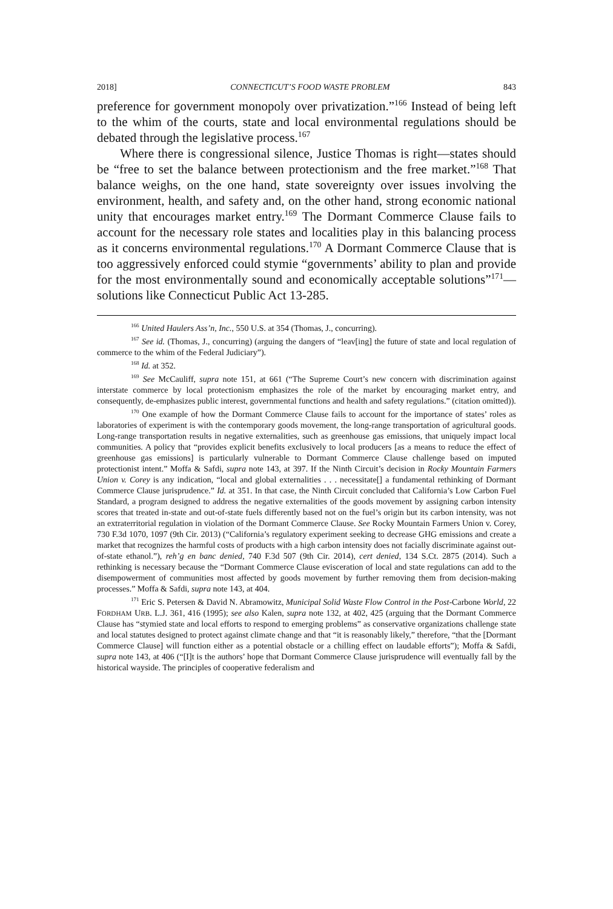2018] CONNECTICUT’S FOOD WASTE PROBLEM 843
preference for government monopoly over privatization.”<sup>166</sup> Instead of being left to the whim of the courts, state and local environmental regulations should be debated through the legislative process.<sup>167</sup>
Where there is congressional silence, Justice Thomas is right—states should be “free to set the balance between protectionism and the free market.”<sup>168</sup> That balance weighs, on the one hand, state sovereignty over issues involving the environment, health, and safety and, on the other hand, strong economic national unity that encourages market entry.<sup>169</sup> The Dormant Commerce Clause fails to account for the necessary role states and localities play in this balancing process as it concerns environmental regulations.<sup>170</sup> A Dormant Commerce Clause that is too aggressively enforced could stymie “governments’ ability to plan and provide for the most environmentally sound and economically acceptable solutions”<sup>171</sup>—solutions like Connecticut Public Act 13-285.
<sup>166</sup> United Haulers Ass’n, Inc., 550 U.S. at 354 (Thomas, J., concurring).
<sup>167</sup> See id. (Thomas, J., concurring) (arguing the dangers of “leav[ing] the future of state and local regulation of commerce to the whim of the Federal Judiciary”).
<sup>168</sup> Id. at 352.
<sup>169</sup> See McCauliff, supra note 151, at 661 (“The Supreme Court’s new concern with discrimination against interstate commerce by local protectionism emphasizes the role of the market by encouraging market entry, and consequently, de-emphasizes public interest, governmental functions and health and safety regulations.” (citation omitted)).
<sup>170</sup> One example of how the Dormant Commerce Clause fails to account for the importance of states’ roles as laboratories of experiment is with the contemporary goods movement, the long-range transportation of agricultural goods. Long-range transportation results in negative externalities, such as greenhouse gas emissions, that uniquely impact local communities. A policy that “provides explicit benefits exclusively to local producers [as a means to reduce the effect of greenhouse gas emissions] is particularly vulnerable to Dormant Commerce Clause challenge based on imputed protectionist intent.” Moffa & Safdi, supra note 143, at 397. If the Ninth Circuit’s decision in Rocky Mountain Farmers Union v. Corey is any indication, “local and global externalities . . . necessitate[] a fundamental rethinking of Dormant Commerce Clause jurisprudence.” Id. at 351. In that case, the Ninth Circuit concluded that California’s Low Carbon Fuel Standard, a program designed to address the negative externalities of the goods movement by assigning carbon intensity scores that treated in-state and out-of-state fuels differently based not on the fuel’s origin but its carbon intensity, was not an extraterritorial regulation in violation of the Dormant Commerce Clause. See Rocky Mountain Farmers Union v. Corey, 730 F.3d 1070, 1097 (9th Cir. 2013) (“California’s regulatory experiment seeking to decrease GHG emissions and create a market that recognizes the harmful costs of products with a high carbon intensity does not facially discriminate against out-of-state ethanol.”), reh’g en banc denied, 740 F.3d 507 (9th Cir. 2014), cert denied, 134 S.Ct. 2875 (2014). Such a rethinking is necessary because the “Dormant Commerce Clause evisceration of local and state regulations can add to the disempowerment of communities most affected by goods movement by further removing them from decision-making processes.” Moffa & Safdi, supra note 143, at 404.
<sup>171</sup> Eric S. Petersen & David N. Abramowitz, Municipal Solid Waste Flow Control in the Post-Carbone World, 22 FORDHAM URB. L.J. 361, 416 (1995); see also Kalen, supra note 132, at 402, 425 (arguing that the Dormant Commerce Clause has “stymied state and local efforts to respond to emerging problems” as conservative organizations challenge state and local statutes designed to protect against climate change and that “it is reasonably likely,” therefore, “that the [Dormant Commerce Clause] will function either as a potential obstacle or a chilling effect on laudable efforts”); Moffa & Safdi, supra note 143, at 406 (“[I]t is the authors’ hope that Dormant Commerce Clause jurisprudence will eventually fall by the historical wayside. The principles of cooperative federalism and